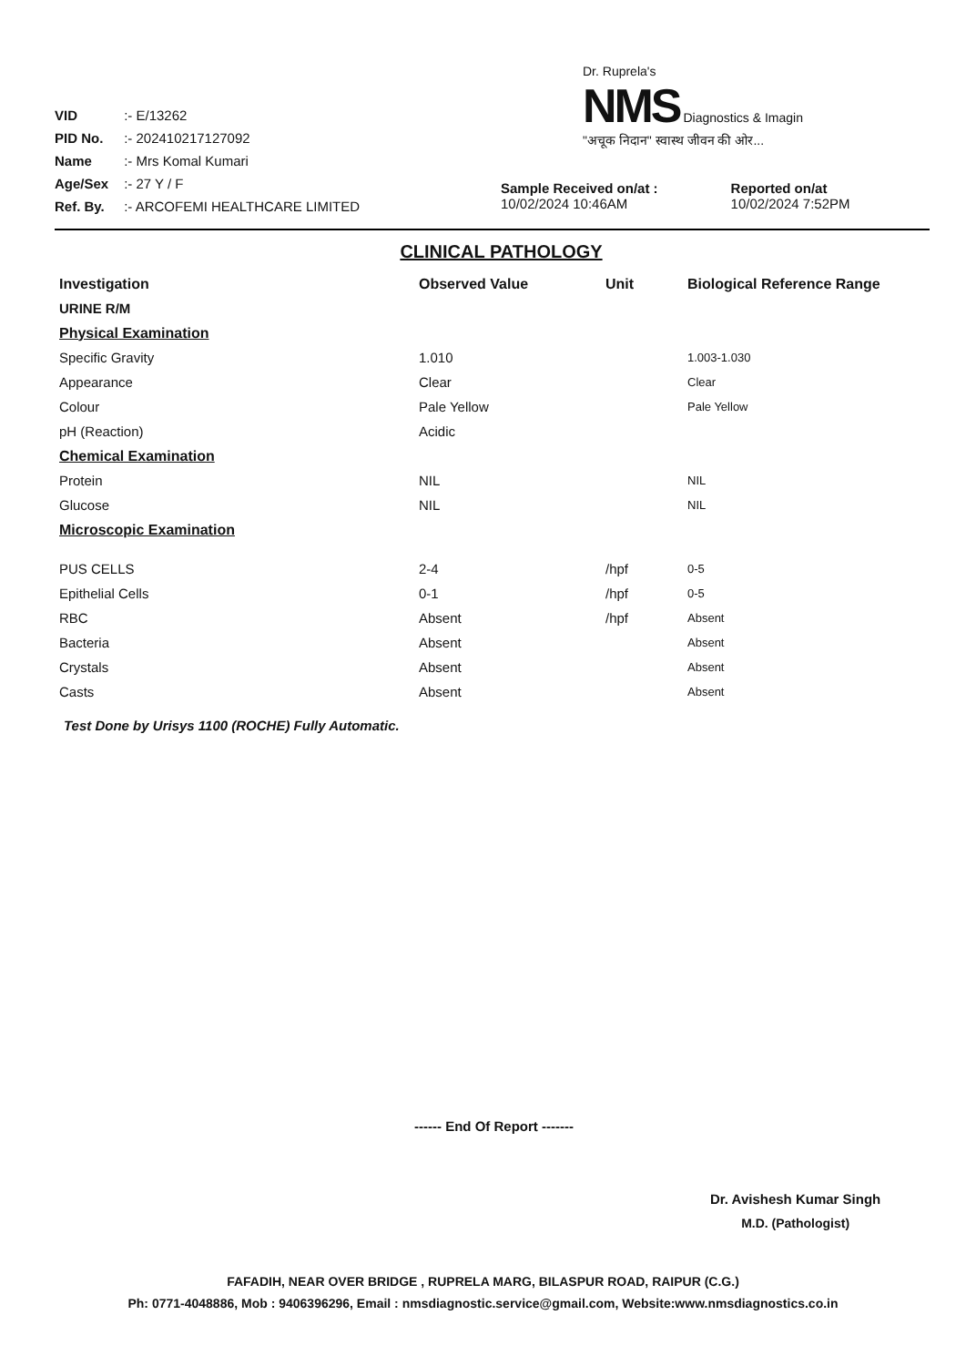VID :- E/13262
PID No. :- 202410217127092
Name :- Mrs Komal Kumari
Age/Sex :- 27 Y / F
Ref. By. :- ARCOFEMI HEALTHCARE LIMITED
Dr. Ruprela's
NMS Diagnostics & Imagin
"अचूक निदान" स्वास्थ जीवन की ओर...
Sample Received on/at :
10/02/2024 10:46AM
Reported on/at
10/02/2024 7:52PM
CLINICAL PATHOLOGY
| Investigation | Observed Value | Unit | Biological Reference Range |
| --- | --- | --- | --- |
| URINE R/M | | | |
| Physical Examination | | | |
| Specific Gravity | 1.010 | | 1.003-1.030 |
| Appearance | Clear | | Clear |
| Colour | Pale Yellow | | Pale Yellow |
| pH (Reaction) | Acidic | | |
| Chemical Examination | | | |
| Protein | NIL | | NIL |
| Glucose | NIL | | NIL |
| Microscopic Examination | | | |
| PUS CELLS | 2-4 | /hpf | 0-5 |
| Epithelial Cells | 0-1 | /hpf | 0-5 |
| RBC | Absent | /hpf | Absent |
| Bacteria | Absent | | Absent |
| Crystals | Absent | | Absent |
| Casts | Absent | | Absent |
Test Done by Urisys 1100 (ROCHE) Fully Automatic.
------ End Of Report -------
Dr. Avishesh Kumar Singh
M.D. (Pathologist)
FAFADIH, NEAR OVER BRIDGE , RUPRELA MARG, BILASPUR ROAD, RAIPUR (C.G.)
Ph: 0771-4048886, Mob : 9406396296, Email : nmsdiagnostic.service@gmail.com, Website:www.nmsdiagnostics.co.in